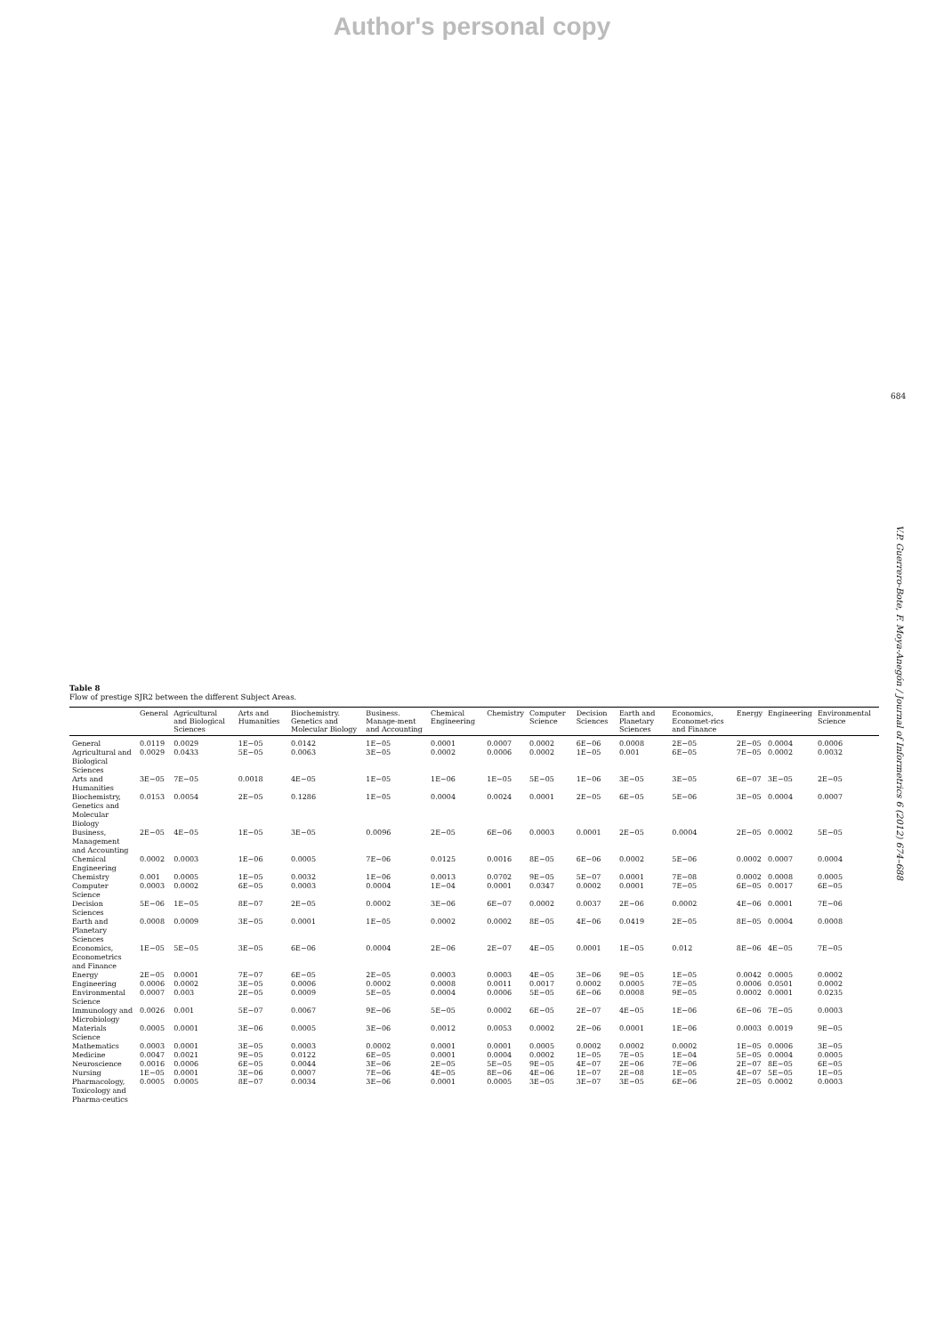Author's personal copy
684
V.P. Guerrero-Bote, F. Moya-Anegón / Journal of Informetrics 6 (2012) 674–688
Table 8
Flow of prestige SJR2 between the different Subject Areas.
| | General | Agricultural and Biological Sciences | Arts and Humanities | Biochemistry. Genetics and Molecular Biology | Business. Manage-ment and Accounting | Chemical Engineering | Chemistry | Computer Science | Decision Sciences | Earth and Planetary Sciences | Economics, Economet-rics and Finance | Energy | Engineering | Environmental Science |
| --- | --- | --- | --- | --- | --- | --- | --- | --- | --- | --- | --- | --- | --- | --- |
| General | 0.0119 | 0.0029 | 1E−05 | 0.0142 | 1E−05 | 0.0001 | 0.0007 | 0.0002 | 6E−06 | 0.0008 | 2E−05 | 2E−05 | 0.0004 | 0.0006 |
| Agricultural and Biological Sciences | 0.0029 | 0.0433 | 5E−05 | 0.0063 | 3E−05 | 0.0002 | 0.0006 | 0.0002 | 1E−05 | 0.001 | 6E−05 | 7E−05 | 0.0002 | 0.0032 |
| Arts and Humanities | 3E−05 | 7E−05 | 0.0018 | 4E−05 | 1E−05 | 1E−06 | 1E−05 | 5E−05 | 1E−06 | 3E−05 | 3E−05 | 6E−07 | 3E−05 | 2E−05 |
| Biochemistry, Genetics and Molecular Biology | 0.0153 | 0.0054 | 2E−05 | 0.1286 | 1E−05 | 0.0004 | 0.0024 | 0.0001 | 2E−05 | 6E−05 | 5E−06 | 3E−05 | 0.0004 | 0.0007 |
| Business, Management and Accounting | 2E−05 | 4E−05 | 1E−05 | 3E−05 | 0.0096 | 2E−05 | 6E−06 | 0.0003 | 0.0001 | 2E−05 | 0.0004 | 2E−05 | 0.0002 | 5E−05 |
| Chemical Engineering | 0.0002 | 0.0003 | 1E−06 | 0.0005 | 7E−06 | 0.0125 | 0.0016 | 8E−05 | 6E−06 | 0.0002 | 5E−06 | 0.0002 | 0.0007 | 0.0004 |
| Chemistry | 0.001 | 0.0005 | 1E−05 | 0.0032 | 1E−06 | 0.0013 | 0.0702 | 9E−05 | 5E−07 | 0.0001 | 7E−08 | 0.0002 | 0.0008 | 0.0005 |
| Computer Science | 0.0003 | 0.0002 | 6E−05 | 0.0003 | 0.0004 | 1E−04 | 0.0001 | 0.0347 | 0.0002 | 0.0001 | 7E−05 | 6E−05 | 0.0017 | 6E−05 |
| Decision Sciences | 5E−06 | 1E−05 | 8E−07 | 2E−05 | 0.0002 | 3E−06 | 6E−07 | 0.0002 | 0.0037 | 2E−06 | 0.0002 | 4E−06 | 0.0001 | 7E−06 |
| Earth and Planetary Sciences | 0.0008 | 0.0009 | 3E−05 | 0.0001 | 1E−05 | 0.0002 | 0.0002 | 8E−05 | 4E−06 | 0.0419 | 2E−05 | 8E−05 | 0.0004 | 0.0008 |
| Economics, Econometrics and Finance | 1E−05 | 5E−05 | 3E−05 | 6E−06 | 0.0004 | 2E−06 | 2E−07 | 4E−05 | 0.0001 | 1E−05 | 0.012 | 8E−06 | 4E−05 | 7E−05 |
| Energy | 2E−05 | 0.0001 | 7E−07 | 6E−05 | 2E−05 | 0.0003 | 0.0003 | 4E−05 | 3E−06 | 9E−05 | 1E−05 | 0.0042 | 0.0005 | 0.0002 |
| Engineering | 0.0006 | 0.0002 | 3E−05 | 0.0006 | 0.0002 | 0.0008 | 0.0011 | 0.0017 | 0.0002 | 0.0005 | 7E−05 | 0.0006 | 0.0501 | 0.0002 |
| Environmental Science | 0.0007 | 0.003 | 2E−05 | 0.0009 | 5E−05 | 0.0004 | 0.0006 | 5E−05 | 6E−06 | 0.0008 | 9E−05 | 0.0002 | 0.0001 | 0.0235 |
| Immunology and Microbiology | 0.0026 | 0.001 | 5E−07 | 0.0067 | 9E−06 | 5E−05 | 0.0002 | 6E−05 | 2E−07 | 4E−05 | 1E−06 | 6E−06 | 7E−05 | 0.0003 |
| Materials Science | 0.0005 | 0.0001 | 3E−06 | 0.0005 | 3E−06 | 0.0012 | 0.0053 | 0.0002 | 2E−06 | 0.0001 | 1E−06 | 0.0003 | 0.0019 | 9E−05 |
| Mathematics | 0.0003 | 0.0001 | 3E−05 | 0.0003 | 0.0002 | 0.0001 | 0.0001 | 0.0005 | 0.0002 | 0.0002 | 0.0002 | 1E−05 | 0.0006 | 3E−05 |
| Medicine | 0.0047 | 0.0021 | 9E−05 | 0.0122 | 6E−05 | 0.0001 | 0.0004 | 0.0002 | 1E−05 | 7E−05 | 1E−04 | 5E−05 | 0.0004 | 0.0005 |
| Neuroscience | 0.0016 | 0.0006 | 6E−05 | 0.0044 | 3E−06 | 2E−05 | 5E−05 | 9E−05 | 4E−07 | 2E−06 | 7E−06 | 2E−07 | 8E−05 | 6E−05 |
| Nursing | 1E−05 | 0.0001 | 3E−06 | 0.0007 | 7E−06 | 4E−05 | 8E−06 | 4E−06 | 1E−07 | 2E−08 | 1E−05 | 4E−07 | 5E−05 | 1E−05 |
| Pharmacology, Toxicology and Pharma-ceutics | 0.0005 | 0.0005 | 8E−07 | 0.0034 | 3E−06 | 0.0001 | 0.0005 | 3E−05 | 3E−07 | 3E−05 | 6E−06 | 2E−05 | 0.0002 | 0.0003 |